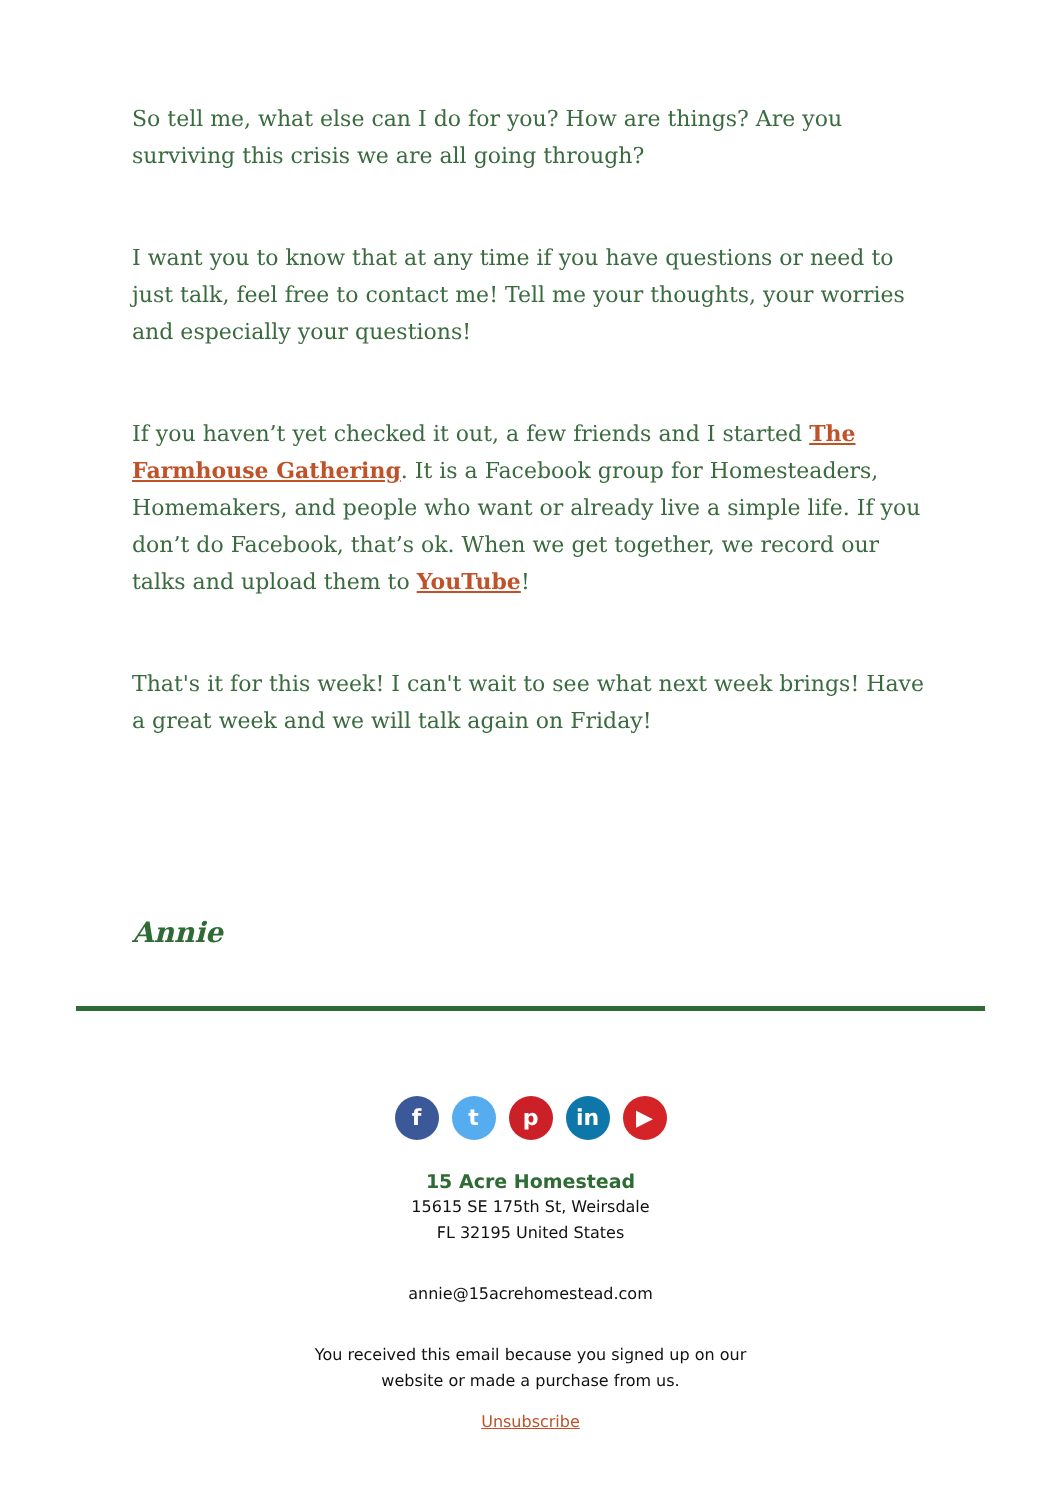So tell me, what else can I do for you? How are things? Are you surviving this crisis we are all going through?
I want you to know that at any time if you have questions or need to just talk, feel free to contact me! Tell me your thoughts, your worries and especially your questions!
If you haven’t yet checked it out, a few friends and I started The Farmhouse Gathering. It is a Facebook group for Homesteaders, Homemakers, and people who want or already live a simple life. If you don’t do Facebook, that’s ok. When we get together, we record our talks and upload them to YouTube!
That's it for this week! I can't wait to see what next week brings! Have a great week and we will talk again on Friday!
Annie
f t p in ▶
15 Acre Homestead
15615 SE 175th St, Weirsdale
FL 32195 United States
annie@15acrehomestead.com
You received this email because you signed up on our
website or made a purchase from us.
Unsubscribe